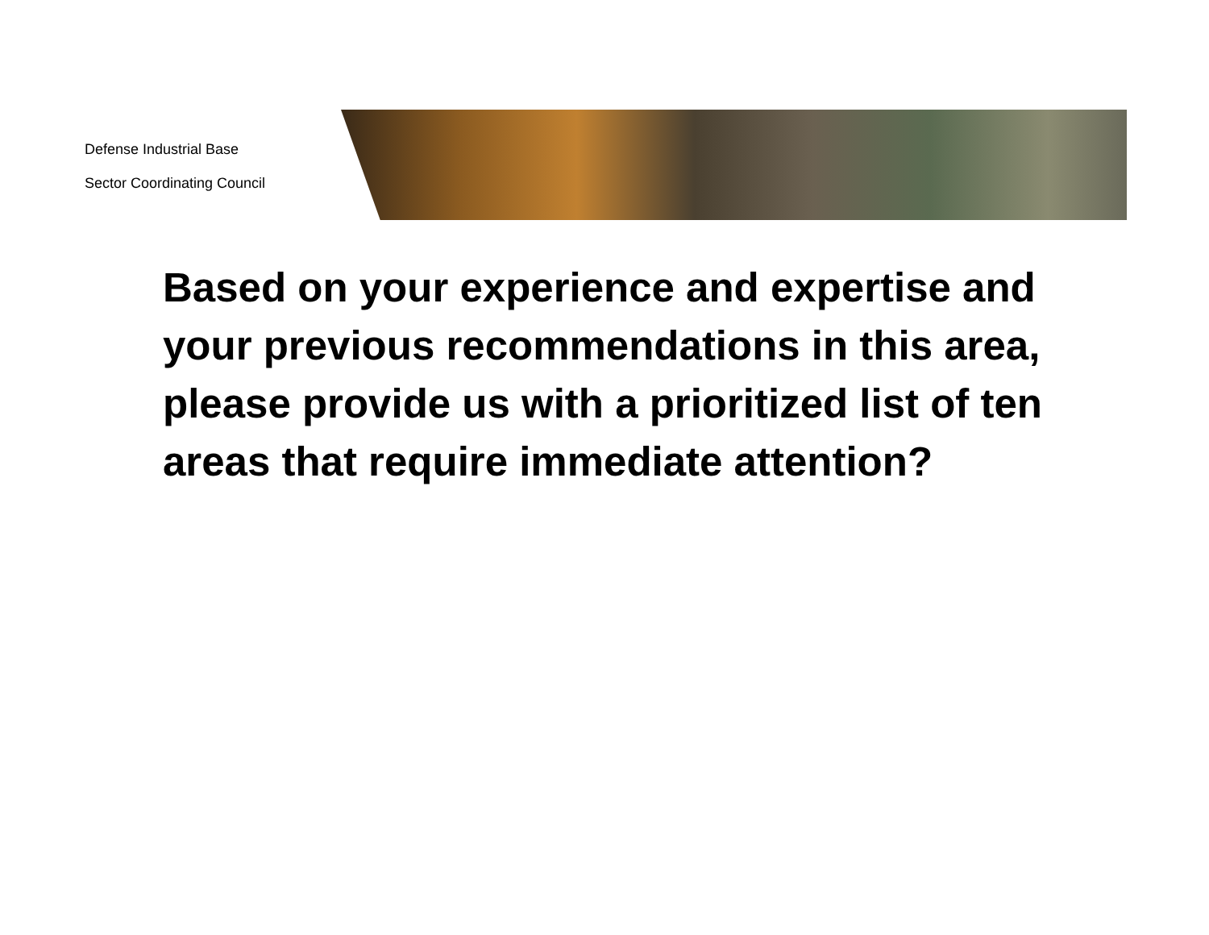Defense Industrial Base
Sector Coordinating Council
Based on your experience and expertise and your previous recommendations in this area, please provide us with a prioritized list of ten areas that require immediate attention?